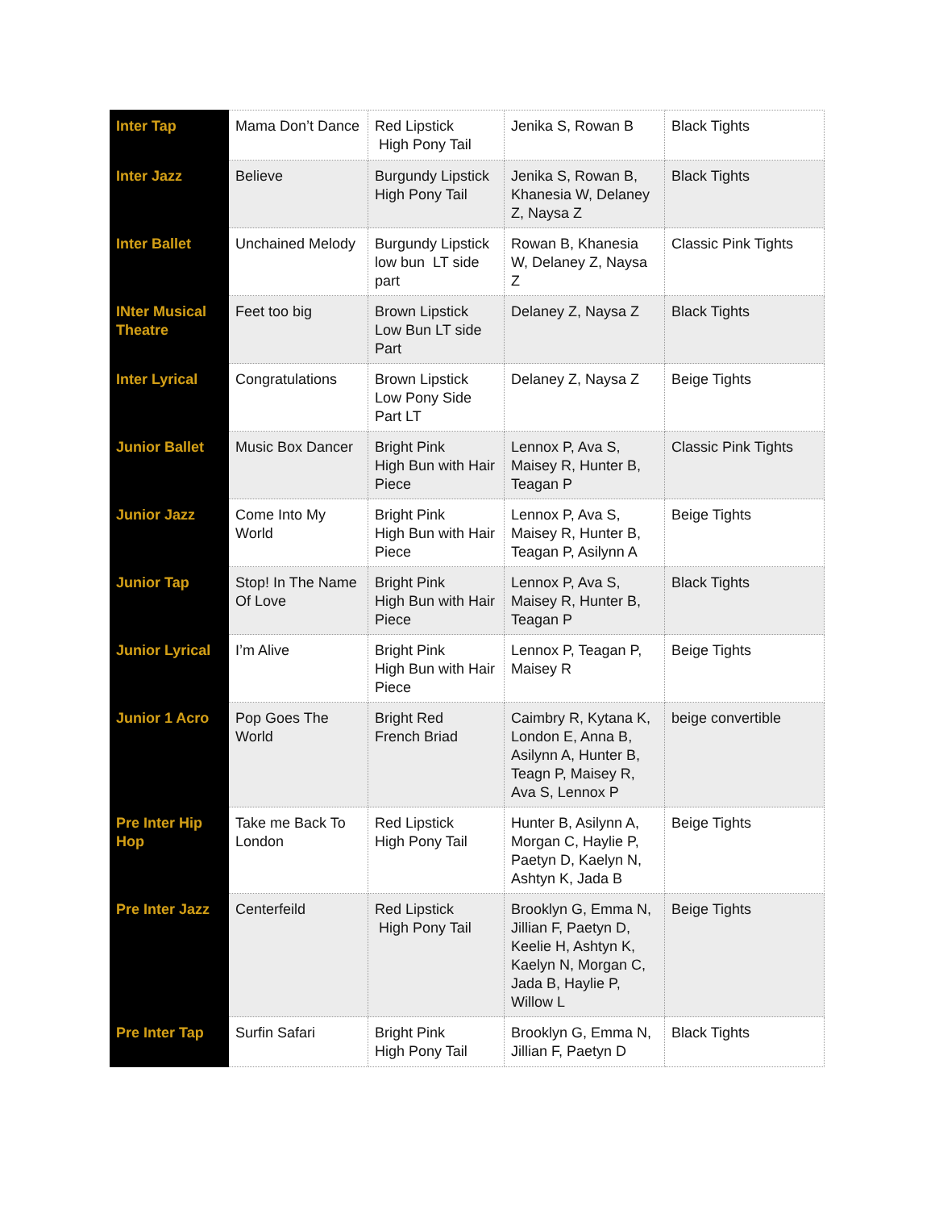| Inter Tap | Mama Don’t Dance | Red Lipstick High Pony Tail | Jenika S, Rowan B | Black Tights |
| Inter Jazz | Believe | Burgundy Lipstick High Pony Tail | Jenika S, Rowan B, Khanesia W, Delaney Z, Naysa Z | Black Tights |
| Inter Ballet | Unchained Melody | Burgundy Lipstick low bun LT side part | Rowan B, Khanesia W, Delaney Z, Naysa Z | Classic Pink Tights |
| INter Musical Theatre | Feet too big | Brown Lipstick Low Bun LT side Part | Delaney Z, Naysa Z | Black Tights |
| Inter Lyrical | Congratulations | Brown Lipstick Low Pony Side Part LT | Delaney Z, Naysa Z | Beige Tights |
| Junior Ballet | Music Box Dancer | Bright Pink High Bun with Hair Piece | Lennox P, Ava S, Maisey R, Hunter B, Teagan P | Classic Pink Tights |
| Junior Jazz | Come Into My World | Bright Pink High Bun with Hair Piece | Lennox P, Ava S, Maisey R, Hunter B, Teagan P, Asilynn A | Beige Tights |
| Junior Tap | Stop! In The Name Of Love | Bright Pink High Bun with Hair Piece | Lennox P, Ava S, Maisey R, Hunter B, Teagan P | Black Tights |
| Junior Lyrical | I’m Alive | Bright Pink High Bun with Hair Piece | Lennox P, Teagan P, Maisey R | Beige Tights |
| Junior 1 Acro | Pop Goes The World | Bright Red French Briad | Caimbry R, Kytana K, London E, Anna B, Asilynn A, Hunter B, Teagn P, Maisey R, Ava S, Lennox P | beige convertible |
| Pre Inter Hip Hop | Take me Back To London | Red Lipstick High Pony Tail | Hunter B, Asilynn A, Morgan C, Haylie P, Paetyn D, Kaelyn N, Ashtyn K, Jada B | Beige Tights |
| Pre Inter Jazz | Centerfeild | Red Lipstick High Pony Tail | Brooklyn G, Emma N, Jillian F, Paetyn D, Keelie H, Ashtyn K, Kaelyn N, Morgan C, Jada B, Haylie P, Willow L | Beige Tights |
| Pre Inter Tap | Surfin Safari | Bright Pink High Pony Tail | Brooklyn G, Emma N, Jillian F, Paetyn D | Black Tights |